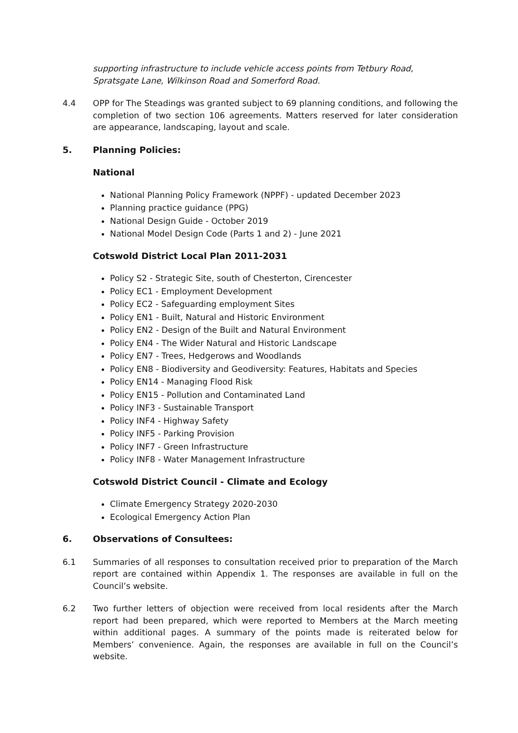supporting infrastructure to include vehicle access points from Tetbury Road, Spratsgate Lane, Wilkinson Road and Somerford Road.
4.4 OPP for The Steadings was granted subject to 69 planning conditions, and following the completion of two section 106 agreements. Matters reserved for later consideration are appearance, landscaping, layout and scale.
5. Planning Policies:
National
National Planning Policy Framework (NPPF) - updated December 2023
Planning practice guidance (PPG)
National Design Guide - October 2019
National Model Design Code (Parts 1 and 2) - June 2021
Cotswold District Local Plan 2011-2031
Policy S2 - Strategic Site, south of Chesterton, Cirencester
Policy EC1 - Employment Development
Policy EC2 - Safeguarding employment Sites
Policy EN1 - Built, Natural and Historic Environment
Policy EN2 - Design of the Built and Natural Environment
Policy EN4 - The Wider Natural and Historic Landscape
Policy EN7 - Trees, Hedgerows and Woodlands
Policy EN8 - Biodiversity and Geodiversity: Features, Habitats and Species
Policy EN14 - Managing Flood Risk
Policy EN15 - Pollution and Contaminated Land
Policy INF3 - Sustainable Transport
Policy INF4 - Highway Safety
Policy INF5 - Parking Provision
Policy INF7 - Green Infrastructure
Policy INF8 - Water Management Infrastructure
Cotswold District Council - Climate and Ecology
Climate Emergency Strategy 2020-2030
Ecological Emergency Action Plan
6. Observations of Consultees:
6.1 Summaries of all responses to consultation received prior to preparation of the March report are contained within Appendix 1. The responses are available in full on the Council’s website.
6.2 Two further letters of objection were received from local residents after the March report had been prepared, which were reported to Members at the March meeting within additional pages. A summary of the points made is reiterated below for Members’ convenience. Again, the responses are available in full on the Council’s website.